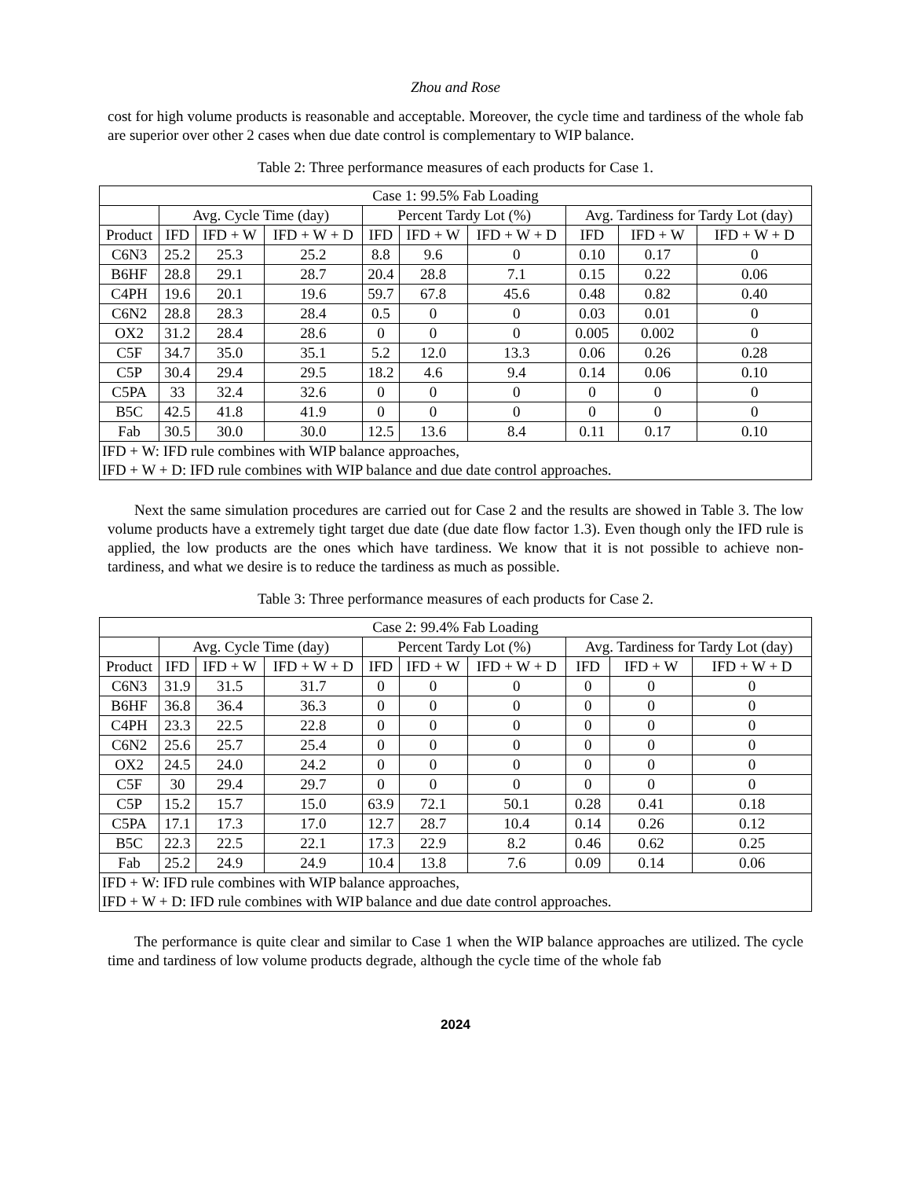Zhou and Rose
cost for high volume products is reasonable and acceptable. Moreover, the cycle time and tardiness of the whole fab are superior over other 2 cases when due date control is complementary to WIP balance.
Table 2: Three performance measures of each products for Case 1.
| Case 1: 99.5% Fab Loading | | | | | | | | | |
| --- | --- | --- | --- | --- | --- | --- | --- | --- | --- |
| | Avg. Cycle Time (day) | | | Percent Tardy Lot (%) | | | Avg. Tardiness for Tardy Lot (day) | | |
| Product | IFD | IFD + W | IFD + W + D | IFD | IFD + W | IFD + W + D | IFD | IFD + W | IFD + W + D |
| C6N3 | 25.2 | 25.3 | 25.2 | 8.8 | 9.6 | 0 | 0.10 | 0.17 | 0 |
| B6HF | 28.8 | 29.1 | 28.7 | 20.4 | 28.8 | 7.1 | 0.15 | 0.22 | 0.06 |
| C4PH | 19.6 | 20.1 | 19.6 | 59.7 | 67.8 | 45.6 | 0.48 | 0.82 | 0.40 |
| C6N2 | 28.8 | 28.3 | 28.4 | 0.5 | 0 | 0 | 0.03 | 0.01 | 0 |
| OX2 | 31.2 | 28.4 | 28.6 | 0 | 0 | 0 | 0.005 | 0.002 | 0 |
| C5F | 34.7 | 35.0 | 35.1 | 5.2 | 12.0 | 13.3 | 0.06 | 0.26 | 0.28 |
| C5P | 30.4 | 29.4 | 29.5 | 18.2 | 4.6 | 9.4 | 0.14 | 0.06 | 0.10 |
| C5PA | 33 | 32.4 | 32.6 | 0 | 0 | 0 | 0 | 0 | 0 |
| B5C | 42.5 | 41.8 | 41.9 | 0 | 0 | 0 | 0 | 0 | 0 |
| Fab | 30.5 | 30.0 | 30.0 | 12.5 | 13.6 | 8.4 | 0.11 | 0.17 | 0.10 |
| IFD + W: IFD rule combines with WIP balance approaches, IFD + W + D: IFD rule combines with WIP balance and due date control approaches. | | | | | | | | | |
Next the same simulation procedures are carried out for Case 2 and the results are showed in Table 3. The low volume products have a extremely tight target due date (due date flow factor 1.3). Even though only the IFD rule is applied, the low products are the ones which have tardiness. We know that it is not possible to achieve non-tardiness, and what we desire is to reduce the tardiness as much as possible.
Table 3: Three performance measures of each products for Case 2.
| Case 2: 99.4% Fab Loading | | | | | | | | | |
| --- | --- | --- | --- | --- | --- | --- | --- | --- | --- |
| | Avg. Cycle Time (day) | | | Percent Tardy Lot (%) | | | Avg. Tardiness for Tardy Lot (day) | | |
| Product | IFD | IFD + W | IFD + W + D | IFD | IFD + W | IFD + W + D | IFD | IFD + W | IFD + W + D |
| C6N3 | 31.9 | 31.5 | 31.7 | 0 | 0 | 0 | 0 | 0 | 0 |
| B6HF | 36.8 | 36.4 | 36.3 | 0 | 0 | 0 | 0 | 0 | 0 |
| C4PH | 23.3 | 22.5 | 22.8 | 0 | 0 | 0 | 0 | 0 | 0 |
| C6N2 | 25.6 | 25.7 | 25.4 | 0 | 0 | 0 | 0 | 0 | 0 |
| OX2 | 24.5 | 24.0 | 24.2 | 0 | 0 | 0 | 0 | 0 | 0 |
| C5F | 30 | 29.4 | 29.7 | 0 | 0 | 0 | 0 | 0 | 0 |
| C5P | 15.2 | 15.7 | 15.0 | 63.9 | 72.1 | 50.1 | 0.28 | 0.41 | 0.18 |
| C5PA | 17.1 | 17.3 | 17.0 | 12.7 | 28.7 | 10.4 | 0.14 | 0.26 | 0.12 |
| B5C | 22.3 | 22.5 | 22.1 | 17.3 | 22.9 | 8.2 | 0.46 | 0.62 | 0.25 |
| Fab | 25.2 | 24.9 | 24.9 | 10.4 | 13.8 | 7.6 | 0.09 | 0.14 | 0.06 |
| IFD + W: IFD rule combines with WIP balance approaches, IFD + W + D: IFD rule combines with WIP balance and due date control approaches. | | | | | | | | | |
The performance is quite clear and similar to Case 1 when the WIP balance approaches are utilized. The cycle time and tardiness of low volume products degrade, although the cycle time of the whole fab
2024